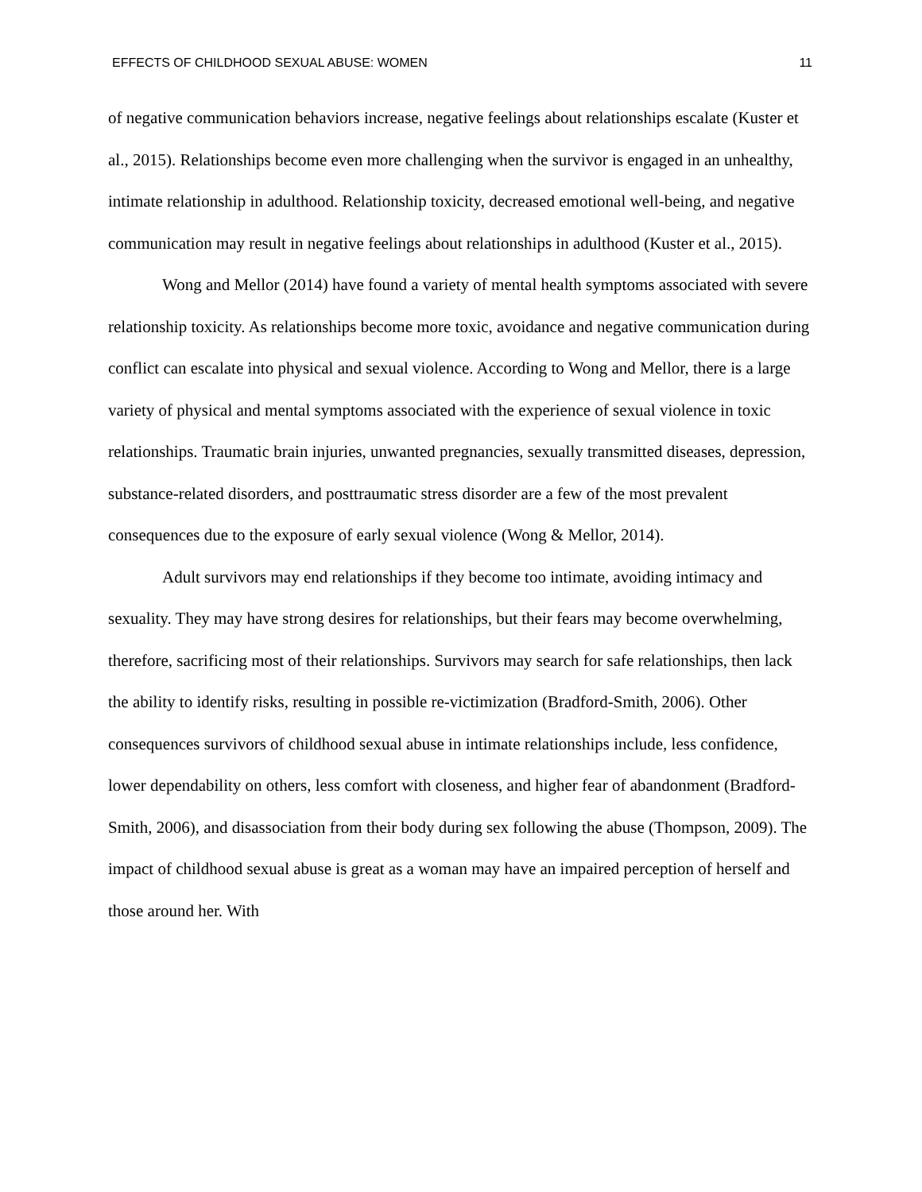EFFECTS OF CHILDHOOD SEXUAL ABUSE: WOMEN 11
of negative communication behaviors increase, negative feelings about relationships escalate (Kuster et al., 2015). Relationships become even more challenging when the survivor is engaged in an unhealthy, intimate relationship in adulthood. Relationship toxicity, decreased emotional well-being, and negative communication may result in negative feelings about relationships in adulthood (Kuster et al., 2015).
Wong and Mellor (2014) have found a variety of mental health symptoms associated with severe relationship toxicity. As relationships become more toxic, avoidance and negative communication during conflict can escalate into physical and sexual violence. According to Wong and Mellor, there is a large variety of physical and mental symptoms associated with the experience of sexual violence in toxic relationships. Traumatic brain injuries, unwanted pregnancies, sexually transmitted diseases, depression, substance-related disorders, and posttraumatic stress disorder are a few of the most prevalent consequences due to the exposure of early sexual violence (Wong & Mellor, 2014).
Adult survivors may end relationships if they become too intimate, avoiding intimacy and sexuality. They may have strong desires for relationships, but their fears may become overwhelming, therefore, sacrificing most of their relationships. Survivors may search for safe relationships, then lack the ability to identify risks, resulting in possible re-victimization (Bradford-Smith, 2006). Other consequences survivors of childhood sexual abuse in intimate relationships include, less confidence, lower dependability on others, less comfort with closeness, and higher fear of abandonment (Bradford-Smith, 2006), and disassociation from their body during sex following the abuse (Thompson, 2009). The impact of childhood sexual abuse is great as a woman may have an impaired perception of herself and those around her. With